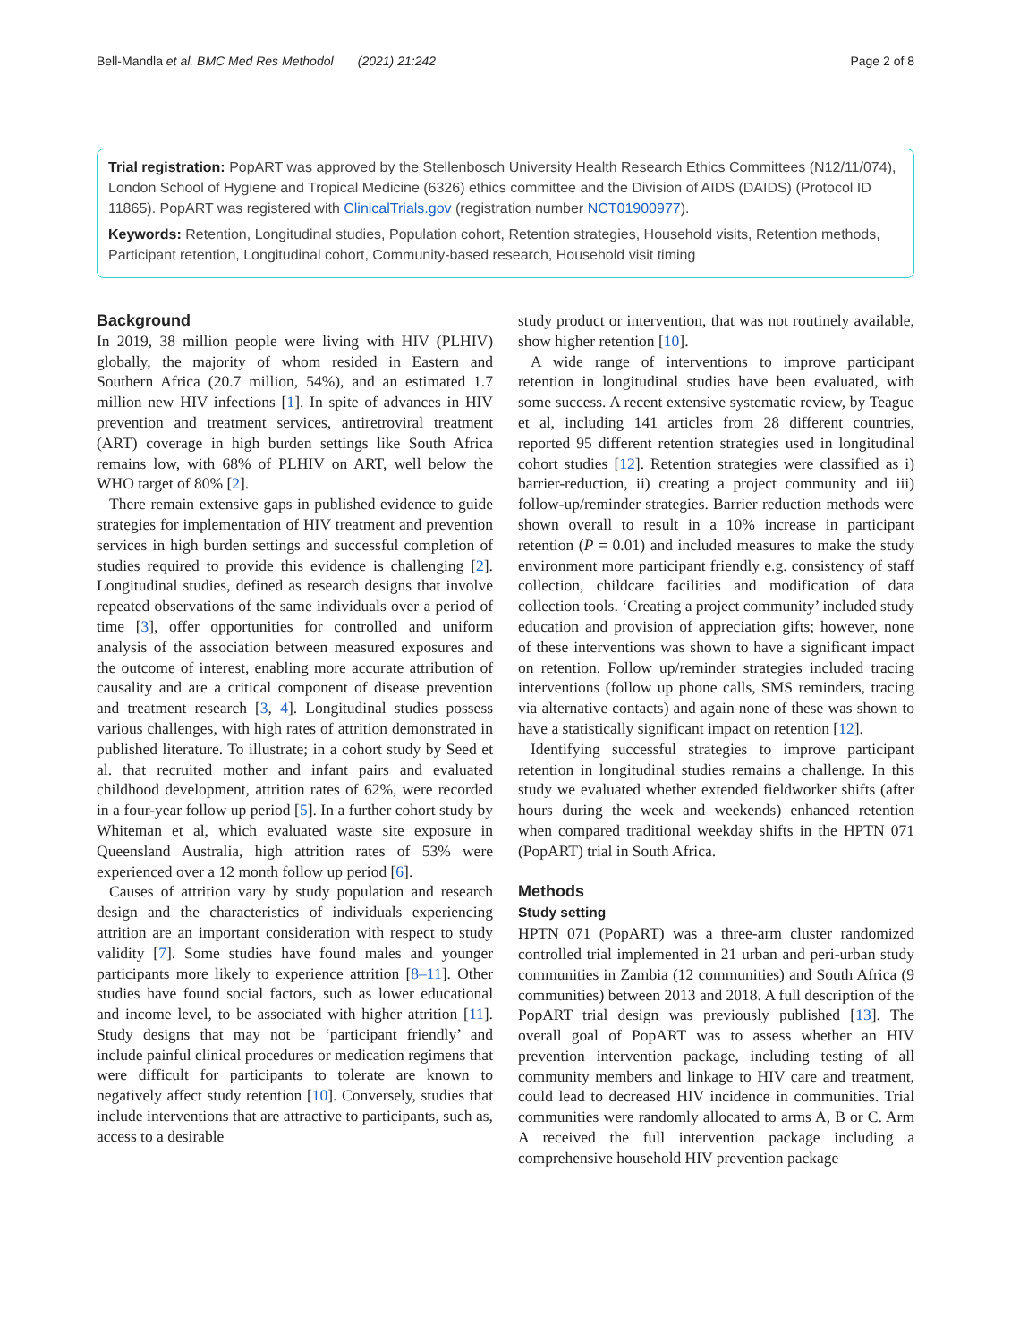Bell-Mandla et al. BMC Med Res Methodol (2021) 21:242 Page 2 of 8
Trial registration: PopART was approved by the Stellenbosch University Health Research Ethics Committees (N12/11/074), London School of Hygiene and Tropical Medicine (6326) ethics committee and the Division of AIDS (DAIDS) (Protocol ID 11865). PopART was registered with ClinicalTrials.gov (registration number NCT01900977).
Keywords: Retention, Longitudinal studies, Population cohort, Retention strategies, Household visits, Retention methods, Participant retention, Longitudinal cohort, Community-based research, Household visit timing
Background
In 2019, 38 million people were living with HIV (PLHIV) globally, the majority of whom resided in Eastern and Southern Africa (20.7 million, 54%), and an estimated 1.7 million new HIV infections [1]. In spite of advances in HIV prevention and treatment services, antiretroviral treatment (ART) coverage in high burden settings like South Africa remains low, with 68% of PLHIV on ART, well below the WHO target of 80% [2].
There remain extensive gaps in published evidence to guide strategies for implementation of HIV treatment and prevention services in high burden settings and successful completion of studies required to provide this evidence is challenging [2]. Longitudinal studies, defined as research designs that involve repeated observations of the same individuals over a period of time [3], offer opportunities for controlled and uniform analysis of the association between measured exposures and the outcome of interest, enabling more accurate attribution of causality and are a critical component of disease prevention and treatment research [3, 4]. Longitudinal studies possess various challenges, with high rates of attrition demonstrated in published literature. To illustrate; in a cohort study by Seed et al. that recruited mother and infant pairs and evaluated childhood development, attrition rates of 62%, were recorded in a four-year follow up period [5]. In a further cohort study by Whiteman et al, which evaluated waste site exposure in Queensland Australia, high attrition rates of 53% were experienced over a 12 month follow up period [6].
Causes of attrition vary by study population and research design and the characteristics of individuals experiencing attrition are an important consideration with respect to study validity [7]. Some studies have found males and younger participants more likely to experience attrition [8–11]. Other studies have found social factors, such as lower educational and income level, to be associated with higher attrition [11]. Study designs that may not be ‘participant friendly’ and include painful clinical procedures or medication regimens that were difficult for participants to tolerate are known to negatively affect study retention [10]. Conversely, studies that include interventions that are attractive to participants, such as, access to a desirable
study product or intervention, that was not routinely available, show higher retention [10].
A wide range of interventions to improve participant retention in longitudinal studies have been evaluated, with some success. A recent extensive systematic review, by Teague et al, including 141 articles from 28 different countries, reported 95 different retention strategies used in longitudinal cohort studies [12]. Retention strategies were classified as i) barrier-reduction, ii) creating a project community and iii) follow-up/reminder strategies. Barrier reduction methods were shown overall to result in a 10% increase in participant retention (P = 0.01) and included measures to make the study environment more participant friendly e.g. consistency of staff collection, childcare facilities and modification of data collection tools. ‘Creating a project community’ included study education and provision of appreciation gifts; however, none of these interventions was shown to have a significant impact on retention. Follow up/reminder strategies included tracing interventions (follow up phone calls, SMS reminders, tracing via alternative contacts) and again none of these was shown to have a statistically significant impact on retention [12].
Identifying successful strategies to improve participant retention in longitudinal studies remains a challenge. In this study we evaluated whether extended fieldworker shifts (after hours during the week and weekends) enhanced retention when compared traditional weekday shifts in the HPTN 071 (PopART) trial in South Africa.
Methods
Study setting
HPTN 071 (PopART) was a three-arm cluster randomized controlled trial implemented in 21 urban and peri-urban study communities in Zambia (12 communities) and South Africa (9 communities) between 2013 and 2018. A full description of the PopART trial design was previously published [13]. The overall goal of PopART was to assess whether an HIV prevention intervention package, including testing of all community members and linkage to HIV care and treatment, could lead to decreased HIV incidence in communities. Trial communities were randomly allocated to arms A, B or C. Arm A received the full intervention package including a comprehensive household HIV prevention package